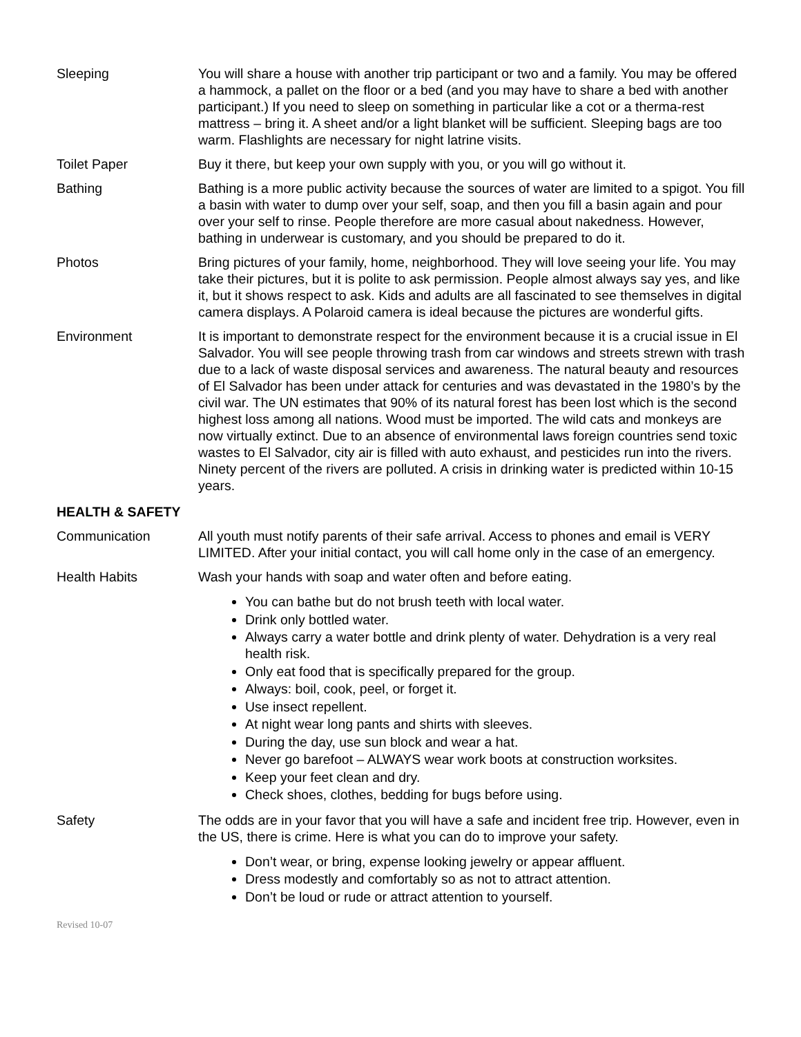Sleeping You will share a house with another trip participant or two and a family. You may be offered a hammock, a pallet on the floor or a bed (and you may have to share a bed with another participant.) If you need to sleep on something in particular like a cot or a therma-rest mattress – bring it. A sheet and/or a light blanket will be sufficient. Sleeping bags are too warm. Flashlights are necessary for night latrine visits.
Toilet Paper Buy it there, but keep your own supply with you, or you will go without it.
Bathing Bathing is a more public activity because the sources of water are limited to a spigot. You fill a basin with water to dump over your self, soap, and then you fill a basin again and pour over your self to rinse. People therefore are more casual about nakedness. However, bathing in underwear is customary, and you should be prepared to do it.
Photos Bring pictures of your family, home, neighborhood. They will love seeing your life. You may take their pictures, but it is polite to ask permission. People almost always say yes, and like it, but it shows respect to ask. Kids and adults are all fascinated to see themselves in digital camera displays. A Polaroid camera is ideal because the pictures are wonderful gifts.
Environment It is important to demonstrate respect for the environment because it is a crucial issue in El Salvador. You will see people throwing trash from car windows and streets strewn with trash due to a lack of waste disposal services and awareness. The natural beauty and resources of El Salvador has been under attack for centuries and was devastated in the 1980’s by the civil war. The UN estimates that 90% of its natural forest has been lost which is the second highest loss among all nations. Wood must be imported. The wild cats and monkeys are now virtually extinct. Due to an absence of environmental laws foreign countries send toxic wastes to El Salvador, city air is filled with auto exhaust, and pesticides run into the rivers. Ninety percent of the rivers are polluted. A crisis in drinking water is predicted within 10-15 years.
HEALTH & SAFETY
Communication All youth must notify parents of their safe arrival. Access to phones and email is VERY LIMITED. After your initial contact, you will call home only in the case of an emergency.
Health Habits Wash your hands with soap and water often and before eating.
You can bathe but do not brush teeth with local water.
Drink only bottled water.
Always carry a water bottle and drink plenty of water. Dehydration is a very real health risk.
Only eat food that is specifically prepared for the group.
Always: boil, cook, peel, or forget it.
Use insect repellent.
At night wear long pants and shirts with sleeves.
During the day, use sun block and wear a hat.
Never go barefoot – ALWAYS wear work boots at construction worksites.
Keep your feet clean and dry.
Check shoes, clothes, bedding for bugs before using.
Safety The odds are in your favor that you will have a safe and incident free trip. However, even in the US, there is crime. Here is what you can do to improve your safety.
Don’t wear, or bring, expense looking jewelry or appear affluent.
Dress modestly and comfortably so as not to attract attention.
Don’t be loud or rude or attract attention to yourself.
Revised 10-07